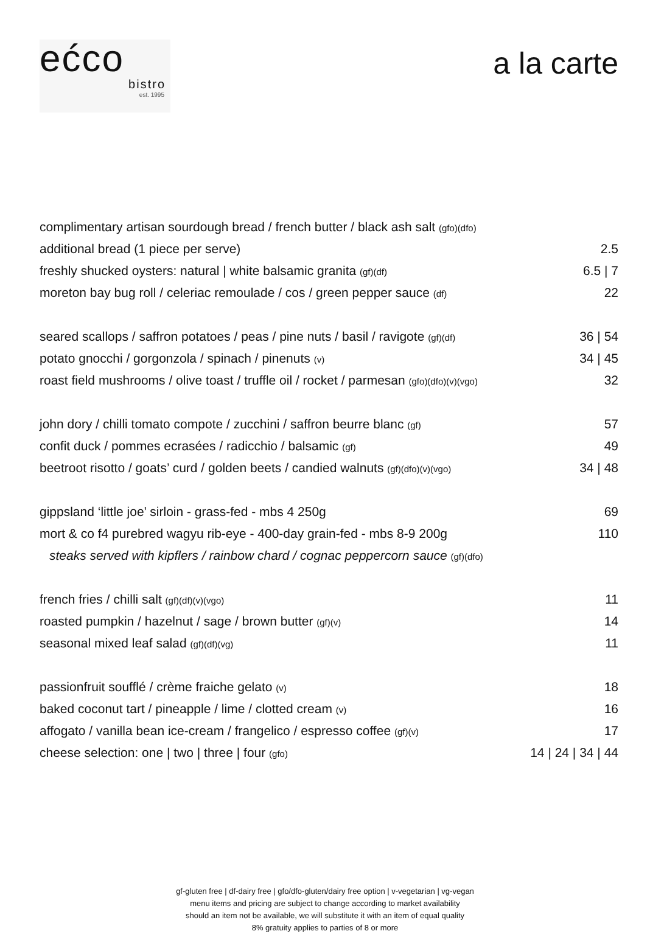ećco
bistro
est. 1995
a la carte
| complimentary artisan sourdough bread / french butter / black ash salt (gfo)(dfo) | |
| additional bread (1 piece per serve) | 2.5 |
| freshly shucked oysters: natural / white balsamic granita (gf)(df) | 6.5 / 7 |
| moreton bay bug roll / celeriac remoulade / cos / green pepper sauce (df) | 22 |
| seared scallops / saffron potatoes / peas / pine nuts / basil / ravigote (gf)(df) | 36 / 54 |
| potato gnocchi / gorgonzola / spinach / pinenuts (v) | 34 / 45 |
| roast field mushrooms / olive toast / truffle oil / rocket / parmesan (gfo)(dfo)(v)(vgo) | 32 |
| john dory / chilli tomato compote / zucchini / saffron beurre blanc (gf) | 57 |
| confit duck / pommes ecrasées / radicchio / balsamic (gf) | 49 |
| beetroot risotto / goats’ curd / golden beets / candied walnuts (gf)(dfo)(v)(vgo) | 34 / 48 |
| gippsland ‘little joe’ sirloin - grass-fed - mbs 4 250g | 69 |
| mort & co f4 purebred wagyu rib-eye - 400-day grain-fed - mbs 8-9 200g | 110 |
| steaks served with kipflers / rainbow chard / cognac peppercorn sauce (gf)(dfo) | |
| french fries / chilli salt (gf)(df)(v)(vgo) | 11 |
| roasted pumpkin / hazelnut / sage / brown butter (gf)(v) | 14 |
| seasonal mixed leaf salad (gf)(df)(vg) | 11 |
| passionfruit soufflé / crème fraiche gelato (v) | 18 |
| baked coconut tart / pineapple / lime / clotted cream (v) | 16 |
| affogato / vanilla bean ice-cream / frangelico / espresso coffee (gf)(v) | 17 |
| cheese selection: one / two / three / four (gfo) | 14 / 24 / 34 / 44 |
gf-gluten free | df-dairy free | gfo/dfo-gluten/dairy free option | v-vegetarian | vg-vegan
menu items and pricing are subject to change according to market availability
should an item not be available, we will substitute it with an item of equal quality
8% gratuity applies to parties of 8 or more